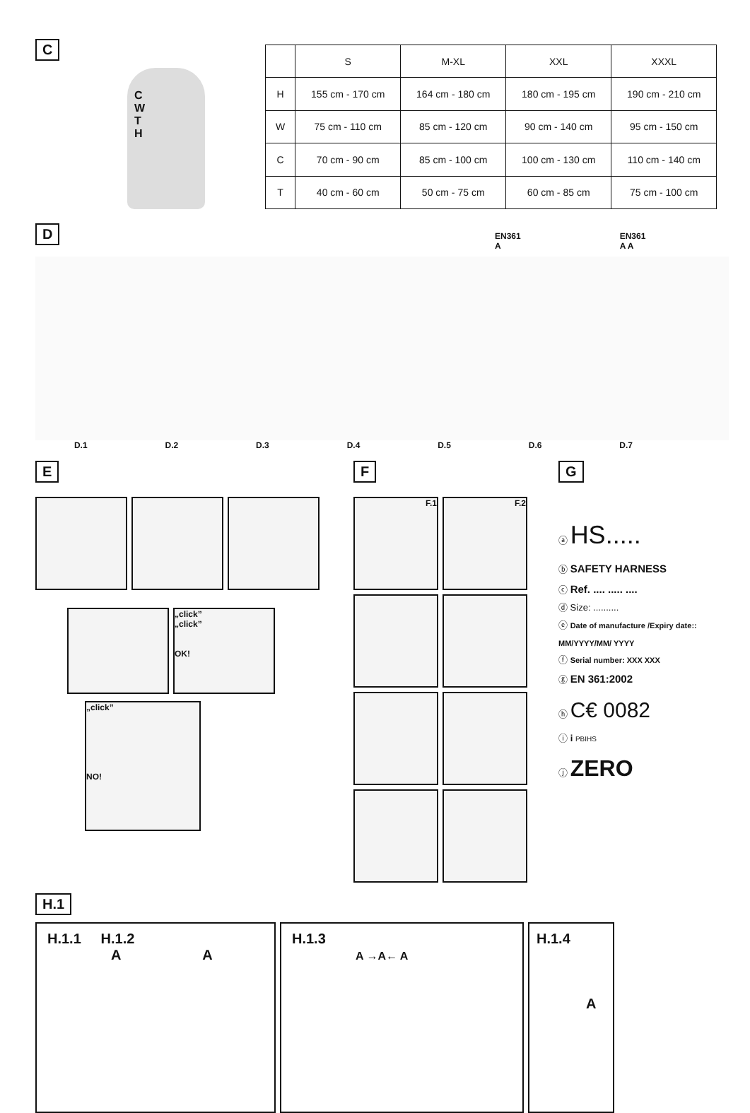C
C
W
T
H
| | S | M-XL | XXL | XXXL |
| --- | --- | --- | --- | --- |
| H | 155 cm - 170 cm | 164 cm - 180 cm | 180 cm - 195 cm | 190 cm - 210 cm |
| W | 75 cm - 110 cm | 85 cm - 120 cm | 90 cm - 140 cm | 95 cm - 150 cm |
| C | 70 cm - 90 cm | 85 cm - 100 cm | 100 cm - 130 cm | 110 cm - 140 cm |
| T | 40 cm - 60 cm | 50 cm - 75 cm | 60 cm - 85 cm | 75 cm - 100 cm |
D
EN361
A EN361
A A
D.1 D.2 D.3 D.4 D.5 D.6 D.7
E
„click”
„click”
OK!
„click”
NO!
F
F.1
F.2
G
ⓐ HS.....
ⓑ SAFETY HARNESS
ⓒ Ref. .... ..... ....
ⓓ Size: ..........
ⓔ Date of manufacture /Expiry date:: MM/YYYY/MM/ YYYY
ⓕ Serial number: XXX XXX
ⓖ EN 361:2002
ⓗ C€ 0082
ⓘ i PBIHS
ⓙ ZERO
H.1
H.1.1 H.1.2
A A
H.1.3
A →A← A
H.1.4
A